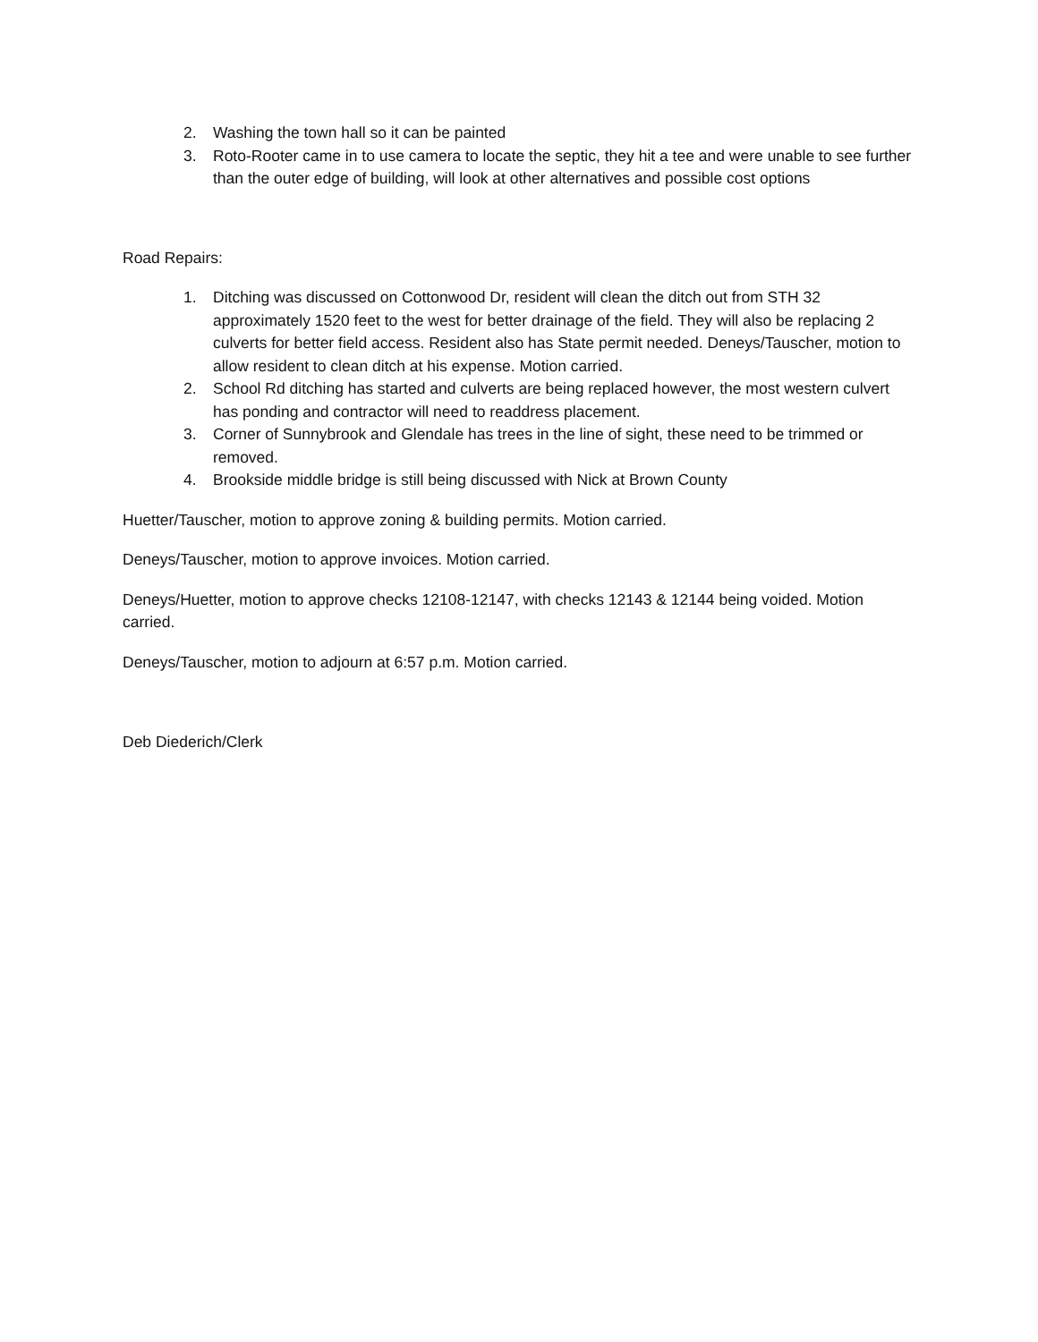2. Washing the town hall so it can be painted
3. Roto-Rooter came in to use camera to locate the septic, they hit a tee and were unable to see further than the outer edge of building, will look at other alternatives and possible cost options
Road Repairs:
1. Ditching was discussed on Cottonwood Dr, resident will clean the ditch out from STH 32 approximately 1520 feet to the west for better drainage of the field. They will also be replacing 2 culverts for better field access. Resident also has State permit needed. Deneys/Tauscher, motion to allow resident to clean ditch at his expense. Motion carried.
2. School Rd ditching has started and culverts are being replaced however, the most western culvert has ponding and contractor will need to readdress placement.
3. Corner of Sunnybrook and Glendale has trees in the line of sight, these need to be trimmed or removed.
4. Brookside middle bridge is still being discussed with Nick at Brown County
Huetter/Tauscher, motion to approve zoning & building permits. Motion carried.
Deneys/Tauscher, motion to approve invoices. Motion carried.
Deneys/Huetter, motion to approve checks 12108-12147, with checks 12143 & 12144 being voided. Motion carried.
Deneys/Tauscher, motion to adjourn at 6:57 p.m. Motion carried.
Deb Diederich/Clerk